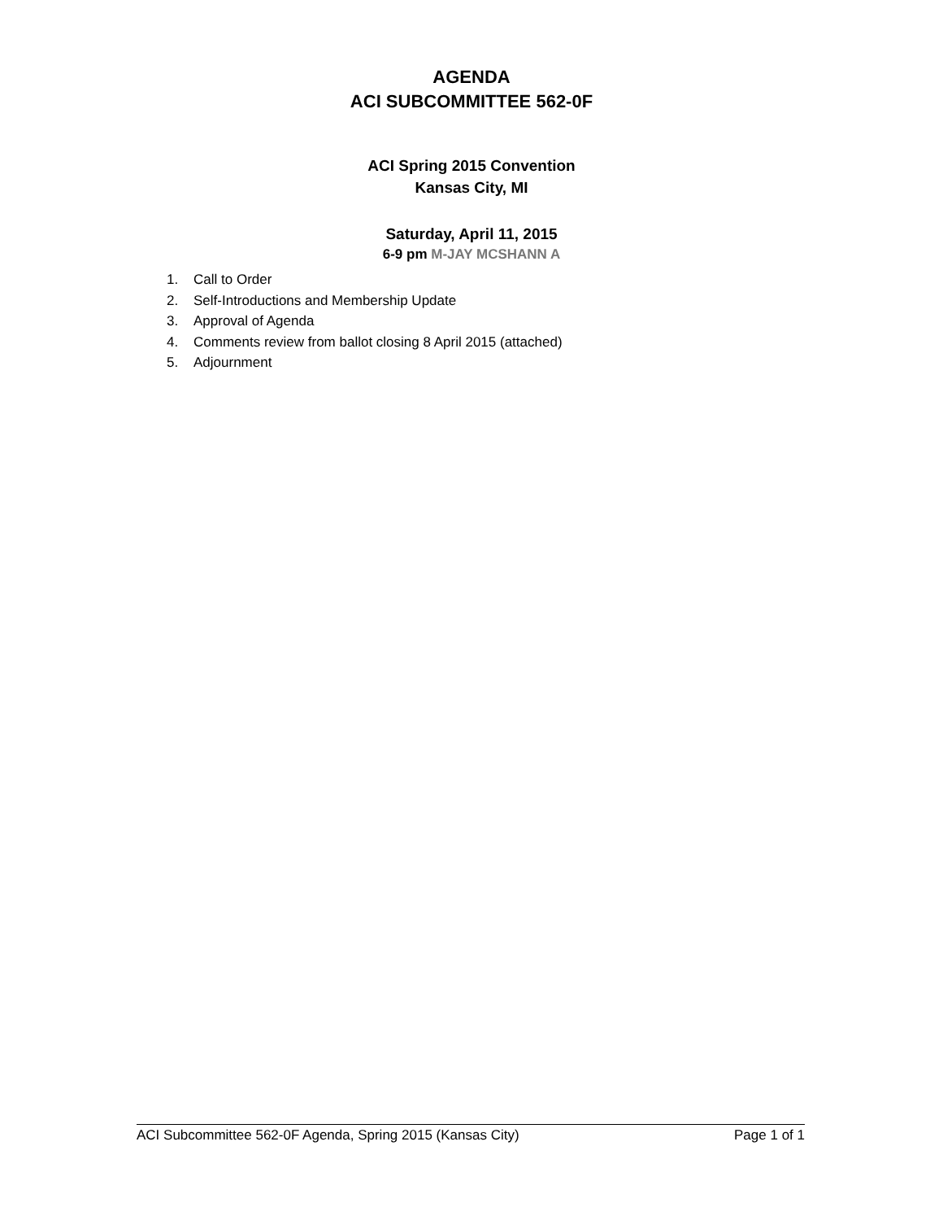AGENDA
ACI SUBCOMMITTEE 562-0F
ACI Spring 2015 Convention
Kansas City, MI
Saturday, April 11, 2015
6-9 pm M-JAY MCSHANN A
1. Call to Order
2. Self-Introductions and Membership Update
3. Approval of Agenda
4. Comments review from ballot closing 8 April 2015 (attached)
5. Adjournment
ACI Subcommittee 562-0F Agenda, Spring 2015 (Kansas City) Page 1 of 1